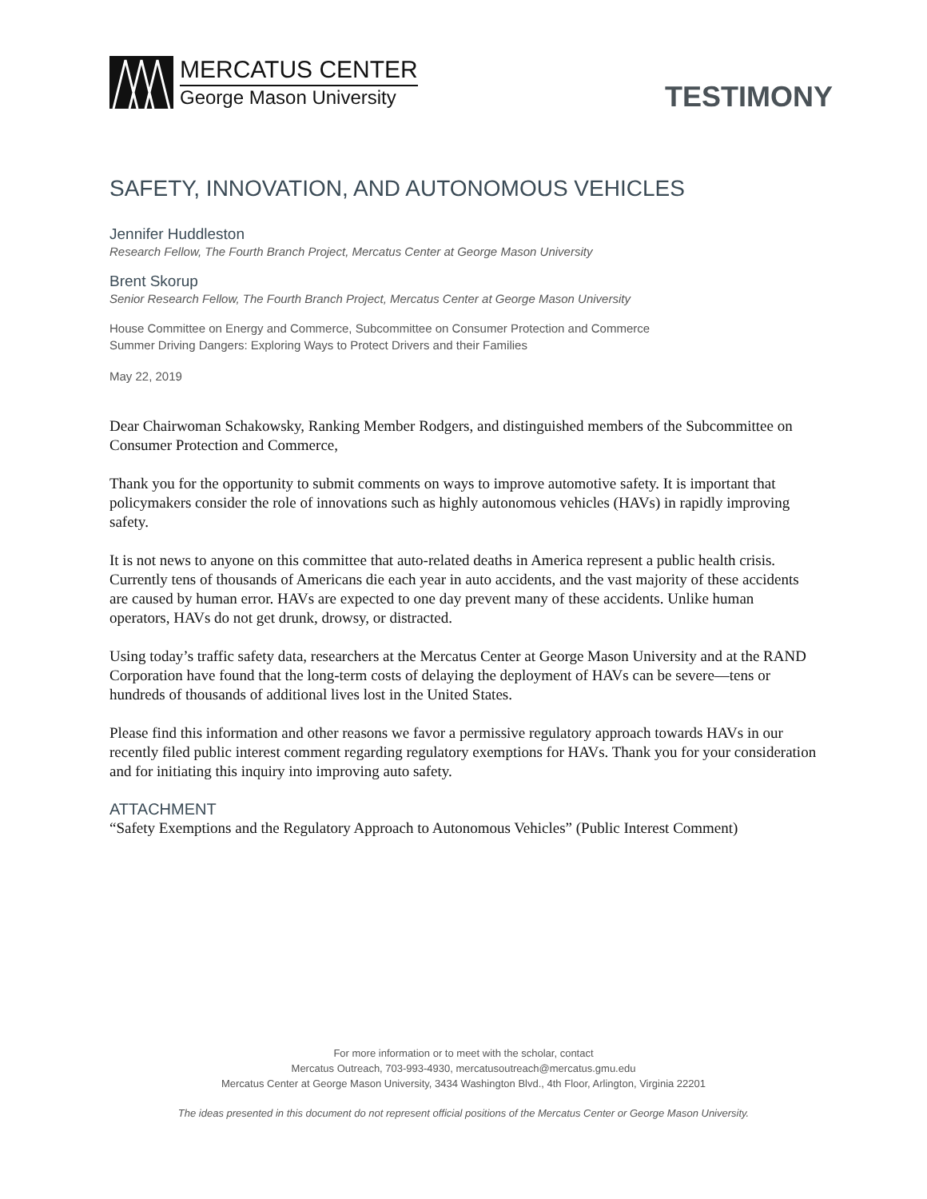MERCATUS CENTER
George Mason University
TESTIMONY
SAFETY, INNOVATION, AND AUTONOMOUS VEHICLES
Jennifer Huddleston
Research Fellow, The Fourth Branch Project, Mercatus Center at George Mason University
Brent Skorup
Senior Research Fellow, The Fourth Branch Project, Mercatus Center at George Mason University
House Committee on Energy and Commerce, Subcommittee on Consumer Protection and Commerce
Summer Driving Dangers: Exploring Ways to Protect Drivers and their Families
May 22, 2019
Dear Chairwoman Schakowsky, Ranking Member Rodgers, and distinguished members of the Subcommittee on Consumer Protection and Commerce,
Thank you for the opportunity to submit comments on ways to improve automotive safety. It is important that policymakers consider the role of innovations such as highly autonomous vehicles (HAVs) in rapidly improving safety.
It is not news to anyone on this committee that auto-related deaths in America represent a public health crisis. Currently tens of thousands of Americans die each year in auto accidents, and the vast majority of these accidents are caused by human error. HAVs are expected to one day prevent many of these accidents. Unlike human operators, HAVs do not get drunk, drowsy, or distracted.
Using today’s traffic safety data, researchers at the Mercatus Center at George Mason University and at the RAND Corporation have found that the long-term costs of delaying the deployment of HAVs can be severe—tens or hundreds of thousands of additional lives lost in the United States.
Please find this information and other reasons we favor a permissive regulatory approach towards HAVs in our recently filed public interest comment regarding regulatory exemptions for HAVs. Thank you for your consideration and for initiating this inquiry into improving auto safety.
ATTACHMENT
“Safety Exemptions and the Regulatory Approach to Autonomous Vehicles” (Public Interest Comment)
For more information or to meet with the scholar, contact
Mercatus Outreach, 703-993-4930, mercatusoutreach@mercatus.gmu.edu
Mercatus Center at George Mason University, 3434 Washington Blvd., 4th Floor, Arlington, Virginia 22201
The ideas presented in this document do not represent official positions of the Mercatus Center or George Mason University.